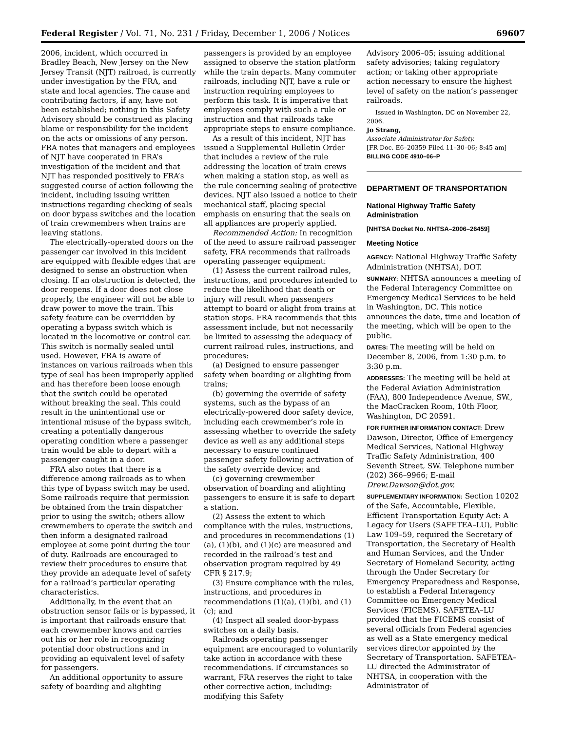Federal Register / Vol. 71, No. 231 / Friday, December 1, 2006 / Notices 69607
2006, incident, which occurred in Bradley Beach, New Jersey on the New Jersey Transit (NJT) railroad, is currently under investigation by the FRA, and state and local agencies. The cause and contributing factors, if any, have not been established; nothing in this Safety Advisory should be construed as placing blame or responsibility for the incident on the acts or omissions of any person. FRA notes that managers and employees of NJT have cooperated in FRA’s investigation of the incident and that NJT has responded positively to FRA’s suggested course of action following the incident, including issuing written instructions regarding checking of seals on door bypass switches and the location of train crewmembers when trains are leaving stations.
The electrically-operated doors on the passenger car involved in this incident are equipped with flexible edges that are designed to sense an obstruction when closing. If an obstruction is detected, the door reopens. If a door does not close properly, the engineer will not be able to draw power to move the train. This safety feature can be overridden by operating a bypass switch which is located in the locomotive or control car. This switch is normally sealed until used. However, FRA is aware of instances on various railroads when this type of seal has been improperly applied and has therefore been loose enough that the switch could be operated without breaking the seal. This could result in the unintentional use or intentional misuse of the bypass switch, creating a potentially dangerous operating condition where a passenger train would be able to depart with a passenger caught in a door.
FRA also notes that there is a difference among railroads as to when this type of bypass switch may be used. Some railroads require that permission be obtained from the train dispatcher prior to using the switch; others allow crewmembers to operate the switch and then inform a designated railroad employee at some point during the tour of duty. Railroads are encouraged to review their procedures to ensure that they provide an adequate level of safety for a railroad’s particular operating characteristics.
Additionally, in the event that an obstruction sensor fails or is bypassed, it is important that railroads ensure that each crewmember knows and carries out his or her role in recognizing potential door obstructions and in providing an equivalent level of safety for passengers.
An additional opportunity to assure safety of boarding and alighting
passengers is provided by an employee assigned to observe the station platform while the train departs. Many commuter railroads, including NJT, have a rule or instruction requiring employees to perform this task. It is imperative that employees comply with such a rule or instruction and that railroads take appropriate steps to ensure compliance.
As a result of this incident, NJT has issued a Supplemental Bulletin Order that includes a review of the rule addressing the location of train crews when making a station stop, as well as the rule concerning sealing of protective devices. NJT also issued a notice to their mechanical staff, placing special emphasis on ensuring that the seals on all appliances are properly applied.
Recommended Action: In recognition of the need to assure railroad passenger safety, FRA recommends that railroads operating passenger equipment:
(1) Assess the current railroad rules, instructions, and procedures intended to reduce the likelihood that death or injury will result when passengers attempt to board or alight from trains at station stops. FRA recommends that this assessment include, but not necessarily be limited to assessing the adequacy of current railroad rules, instructions, and procedures:
(a) Designed to ensure passenger safety when boarding or alighting from trains;
(b) governing the override of safety systems, such as the bypass of an electrically-powered door safety device, including each crewmember’s role in assessing whether to override the safety device as well as any additional steps necessary to ensure continued passenger safety following activation of the safety override device; and
(c) governing crewmember observation of boarding and alighting passengers to ensure it is safe to depart a station.
(2) Assess the extent to which compliance with the rules, instructions, and procedures in recommendations (1)(a), (1)(b), and (1)(c) are measured and recorded in the railroad’s test and observation program required by 49 CFR § 217.9;
(3) Ensure compliance with the rules, instructions, and procedures in recommendations (1)(a), (1)(b), and (1)(c); and
(4) Inspect all sealed door-bypass switches on a daily basis.
Railroads operating passenger equipment are encouraged to voluntarily take action in accordance with these recommendations. If circumstances so warrant, FRA reserves the right to take other corrective action, including: modifying this Safety
Advisory 2006–05; issuing additional safety advisories; taking regulatory action; or taking other appropriate action necessary to ensure the highest level of safety on the nation’s passenger railroads.
Issued in Washington, DC on November 22, 2006.
Jo Strang,
Associate Administrator for Safety.
[FR Doc. E6–20359 Filed 11–30–06; 8:45 am]
BILLING CODE 4910–06–P
DEPARTMENT OF TRANSPORTATION
National Highway Traffic Safety Administration
[NHTSA Docket No. NHTSA–2006–26459]
Meeting Notice
AGENCY: National Highway Traffic Safety Administration (NHTSA), DOT.
SUMMARY: NHTSA announces a meeting of the Federal Interagency Committee on Emergency Medical Services to be held in Washington, DC. This notice announces the date, time and location of the meeting, which will be open to the public.
DATES: The meeting will be held on December 8, 2006, from 1:30 p.m. to 3:30 p.m.
ADDRESSES: The meeting will be held at the Federal Aviation Administration (FAA), 800 Independence Avenue, SW., the MacCracken Room, 10th Floor, Washington, DC 20591.
FOR FURTHER INFORMATION CONTACT: Drew Dawson, Director, Office of Emergency Medical Services, National Highway Traffic Safety Administration, 400 Seventh Street, SW. Telephone number (202) 366–9966; E-mail Drew.Dawson@dot.gov.
SUPPLEMENTARY INFORMATION: Section 10202 of the Safe, Accountable, Flexible, Efficient Transportation Equity Act: A Legacy for Users (SAFETEA–LU), Public Law 109–59, required the Secretary of Transportation, the Secretary of Health and Human Services, and the Under Secretary of Homeland Security, acting through the Under Secretary for Emergency Preparedness and Response, to establish a Federal Interagency Committee on Emergency Medical Services (FICEMS). SAFETEA–LU provided that the FICEMS consist of several officials from Federal agencies as well as a State emergency medical services director appointed by the Secretary of Transportation. SAFETEA–LU directed the Administrator of NHTSA, in cooperation with the Administrator of